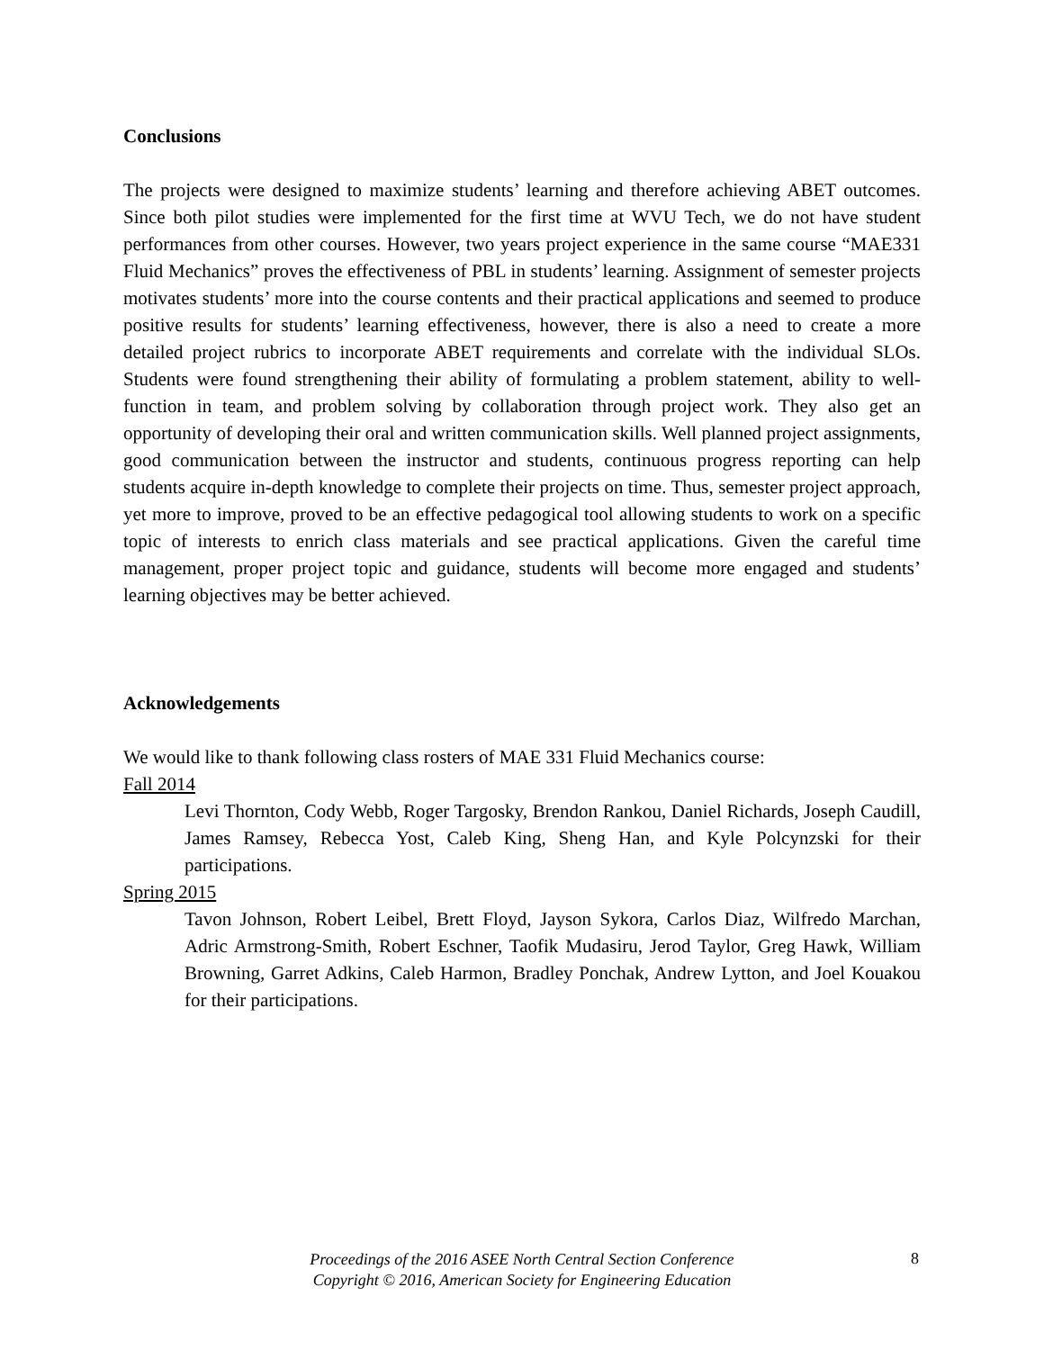Conclusions
The projects were designed to maximize students’ learning and therefore achieving ABET outcomes. Since both pilot studies were implemented for the first time at WVU Tech, we do not have student performances from other courses. However, two years project experience in the same course “MAE331 Fluid Mechanics” proves the effectiveness of PBL in students’ learning. Assignment of semester projects motivates students’ more into the course contents and their practical applications and seemed to produce positive results for students’ learning effectiveness, however, there is also a need to create a more detailed project rubrics to incorporate ABET requirements and correlate with the individual SLOs. Students were found strengthening their ability of formulating a problem statement, ability to well-function in team, and problem solving by collaboration through project work. They also get an opportunity of developing their oral and written communication skills. Well planned project assignments, good communication between the instructor and students, continuous progress reporting can help students acquire in-depth knowledge to complete their projects on time. Thus, semester project approach, yet more to improve, proved to be an effective pedagogical tool allowing students to work on a specific topic of interests to enrich class materials and see practical applications. Given the careful time management, proper project topic and guidance, students will become more engaged and students’ learning objectives may be better achieved.
Acknowledgements
We would like to thank following class rosters of MAE 331 Fluid Mechanics course:
Fall 2014
Levi Thornton, Cody Webb, Roger Targosky, Brendon Rankou, Daniel Richards, Joseph Caudill, James Ramsey, Rebecca Yost, Caleb King, Sheng Han, and Kyle Polcynzski for their participations.
Spring 2015
Tavon Johnson, Robert Leibel, Brett Floyd, Jayson Sykora, Carlos Diaz, Wilfredo Marchan, Adric Armstrong-Smith, Robert Eschner, Taofik Mudasiru, Jerod Taylor, Greg Hawk, William Browning, Garret Adkins, Caleb Harmon, Bradley Ponchak, Andrew Lytton, and Joel Kouakou for their participations.
Proceedings of the 2016 ASEE North Central Section Conference
Copyright © 2016, American Society for Engineering Education
8